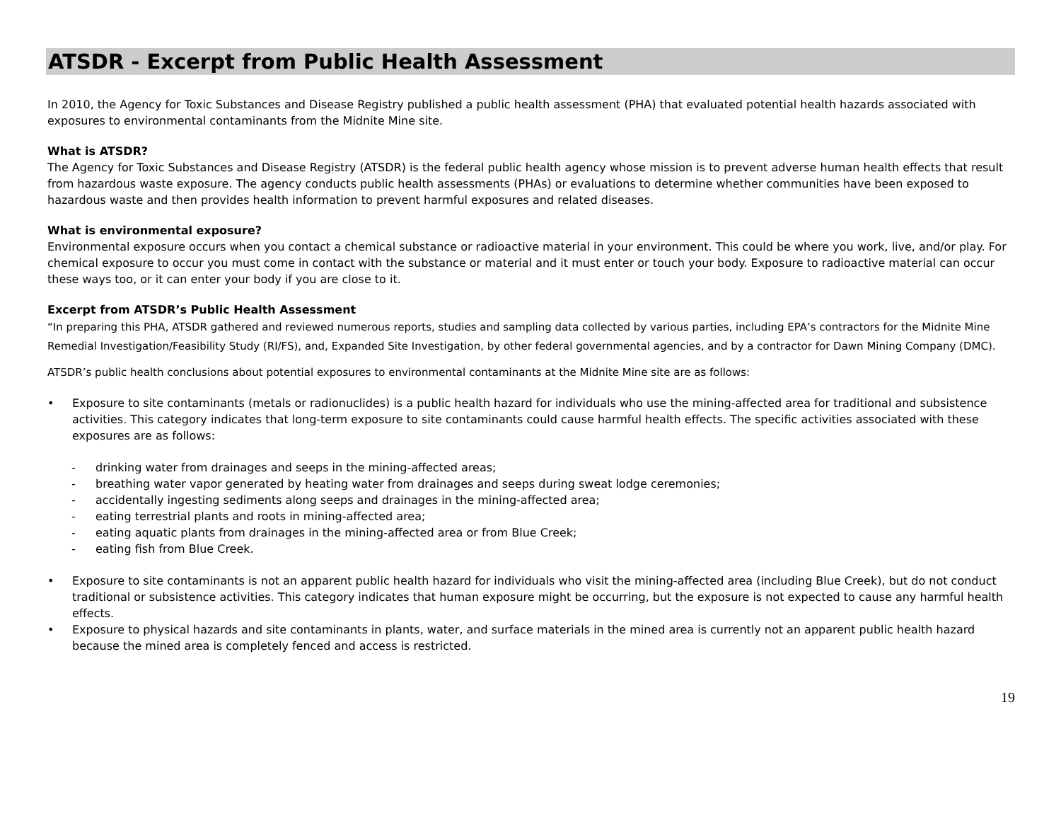ATSDR - Excerpt from Public Health Assessment
In 2010, the Agency for Toxic Substances and Disease Registry published a public health assessment (PHA) that evaluated potential health hazards associated with exposures to environmental contaminants from the Midnite Mine site.
What is ATSDR?
The Agency for Toxic Substances and Disease Registry (ATSDR) is the federal public health agency whose mission is to prevent adverse human health effects that result from hazardous waste exposure. The agency conducts public health assessments (PHAs) or evaluations to determine whether communities have been exposed to hazardous waste and then provides health information to prevent harmful exposures and related diseases.
What is environmental exposure?
Environmental exposure occurs when you contact a chemical substance or radioactive material in your environment. This could be where you work, live, and/or play. For chemical exposure to occur you must come in contact with the substance or material and it must enter or touch your body. Exposure to radioactive material can occur these ways too, or it can enter your body if you are close to it.
Excerpt from ATSDR’s Public Health Assessment
“In preparing this PHA, ATSDR gathered and reviewed numerous reports, studies and sampling data collected by various parties, including EPA’s contractors for the Midnite Mine Remedial Investigation/Feasibility Study (RI/FS), and, Expanded Site Investigation, by other federal governmental agencies, and by a contractor for Dawn Mining Company (DMC).
ATSDR’s public health conclusions about potential exposures to environmental contaminants at the Midnite Mine site are as follows:
• Exposure to site contaminants (metals or radionuclides) is a public health hazard for individuals who use the mining-affected area for traditional and subsistence activities. This category indicates that long-term exposure to site contaminants could cause harmful health effects. The specific activities associated with these exposures are as follows:
- drinking water from drainages and seeps in the mining-affected areas;
- breathing water vapor generated by heating water from drainages and seeps during sweat lodge ceremonies;
- accidentally ingesting sediments along seeps and drainages in the mining-affected area;
- eating terrestrial plants and roots in mining-affected area;
- eating aquatic plants from drainages in the mining-affected area or from Blue Creek;
- eating fish from Blue Creek.
• Exposure to site contaminants is not an apparent public health hazard for individuals who visit the mining-affected area (including Blue Creek), but do not conduct traditional or subsistence activities. This category indicates that human exposure might be occurring, but the exposure is not expected to cause any harmful health effects.
• Exposure to physical hazards and site contaminants in plants, water, and surface materials in the mined area is currently not an apparent public health hazard because the mined area is completely fenced and access is restricted.
19